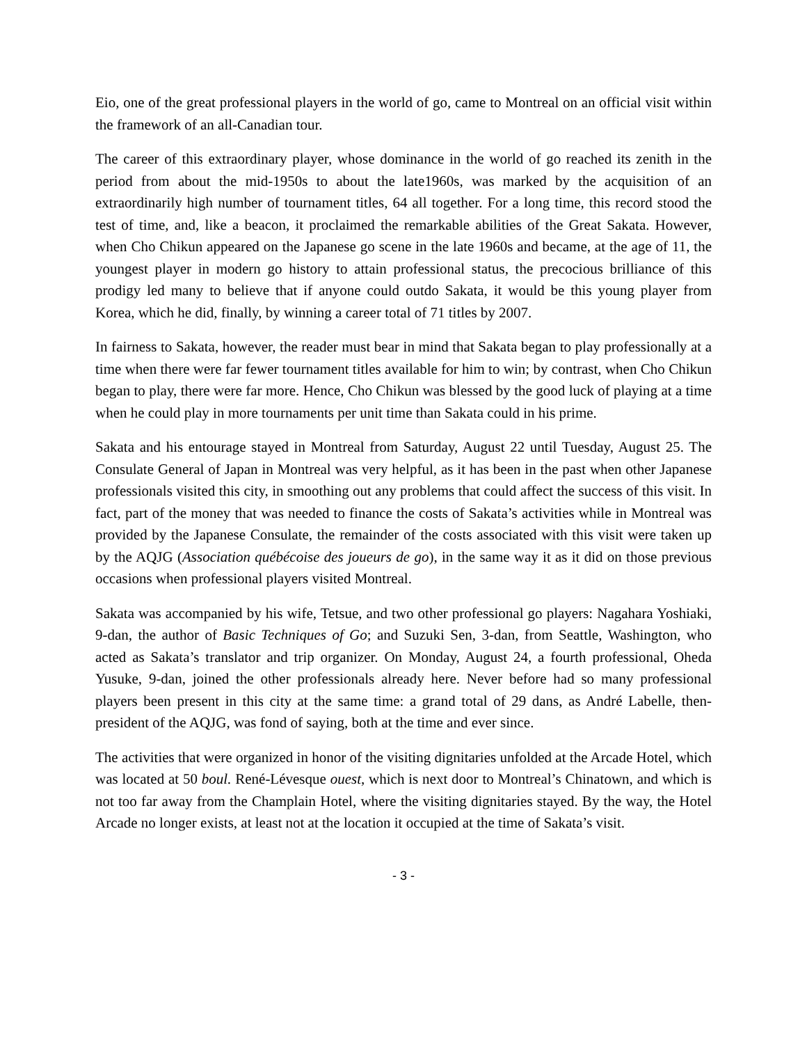Eio, one of the great professional players in the world of go, came to Montreal on an official visit within the framework of an all-Canadian tour.
The career of this extraordinary player, whose dominance in the world of go reached its zenith in the period from about the mid-1950s to about the late1960s, was marked by the acquisition of an extraordinarily high number of tournament titles, 64 all together. For a long time, this record stood the test of time, and, like a beacon, it proclaimed the remarkable abilities of the Great Sa­kata. However, when Cho Chikun appeared on the Japanese go scene in the late 1960s and be­came, at the age of 11, the youngest player in modern go history to attain professional status, the precocious brilliance of this prodigy led many to believe that if anyone could outdo Sakata, it would be this young player from Korea, which he did, finally, by winning a career total of 71 titles by 2007.
In fairness to Sakata, however, the reader must bear in mind that Sakata began to play profes­sionally at a time when there were far fewer tournament titles available for him to win; by con­trast, when Cho Chikun began to play, there were far more. Hence, Cho Chikun was blessed by the good luck of playing at a time when he could play in more tournaments per unit time than Sakata could in his prime.
Sakata and his entourage stayed in Montreal from Saturday, August 22 until Tuesday, August 25. The Consulate General of Japan in Montreal was very helpful, as it has been in the past when other Japanese professionals visited this city, in smoothing out any problems that could affect the success of this visit. In fact, part of the money that was needed to finance the costs of Sakata’s activities while in Montreal was provided by the Japanese Consulate, the remainder of the costs associated with this visit were taken up by the AQJG (Association québécoise des joueurs de go), in the same way it as it did on those previous occasions when professional players visited Mon­treal.
Sakata was accompanied by his wife, Tetsue, and two other professional go players: Nagahara Yoshiaki, 9-dan, the author of Basic Techniques of Go; and Suzuki Sen, 3-dan, from Seattle, Washington, who acted as Sakata’s translator and trip organizer. On Monday, August 24, a fourth professional, Oheda Yusuke, 9-dan, joined the other professionals already here. Never be­fore had so many professional players been present in this city at the same time: a grand total of 29 dans, as André Labelle, then-president of the AQJG, was fond of saying, both at the time and ever since.
The activities that were organized in honor of the visiting dignitaries unfolded at the Arcade Ho­tel, which was located at 50 boul. René-Lévesque ouest, which is next door to Montreal’s China­town, and which is not too far away from the Champlain Hotel, where the visiting dignitaries stayed. By the way, the Hotel Arcade no longer exists, at least not at the location it occupied at the time of Sakata’s visit.
- 3 -